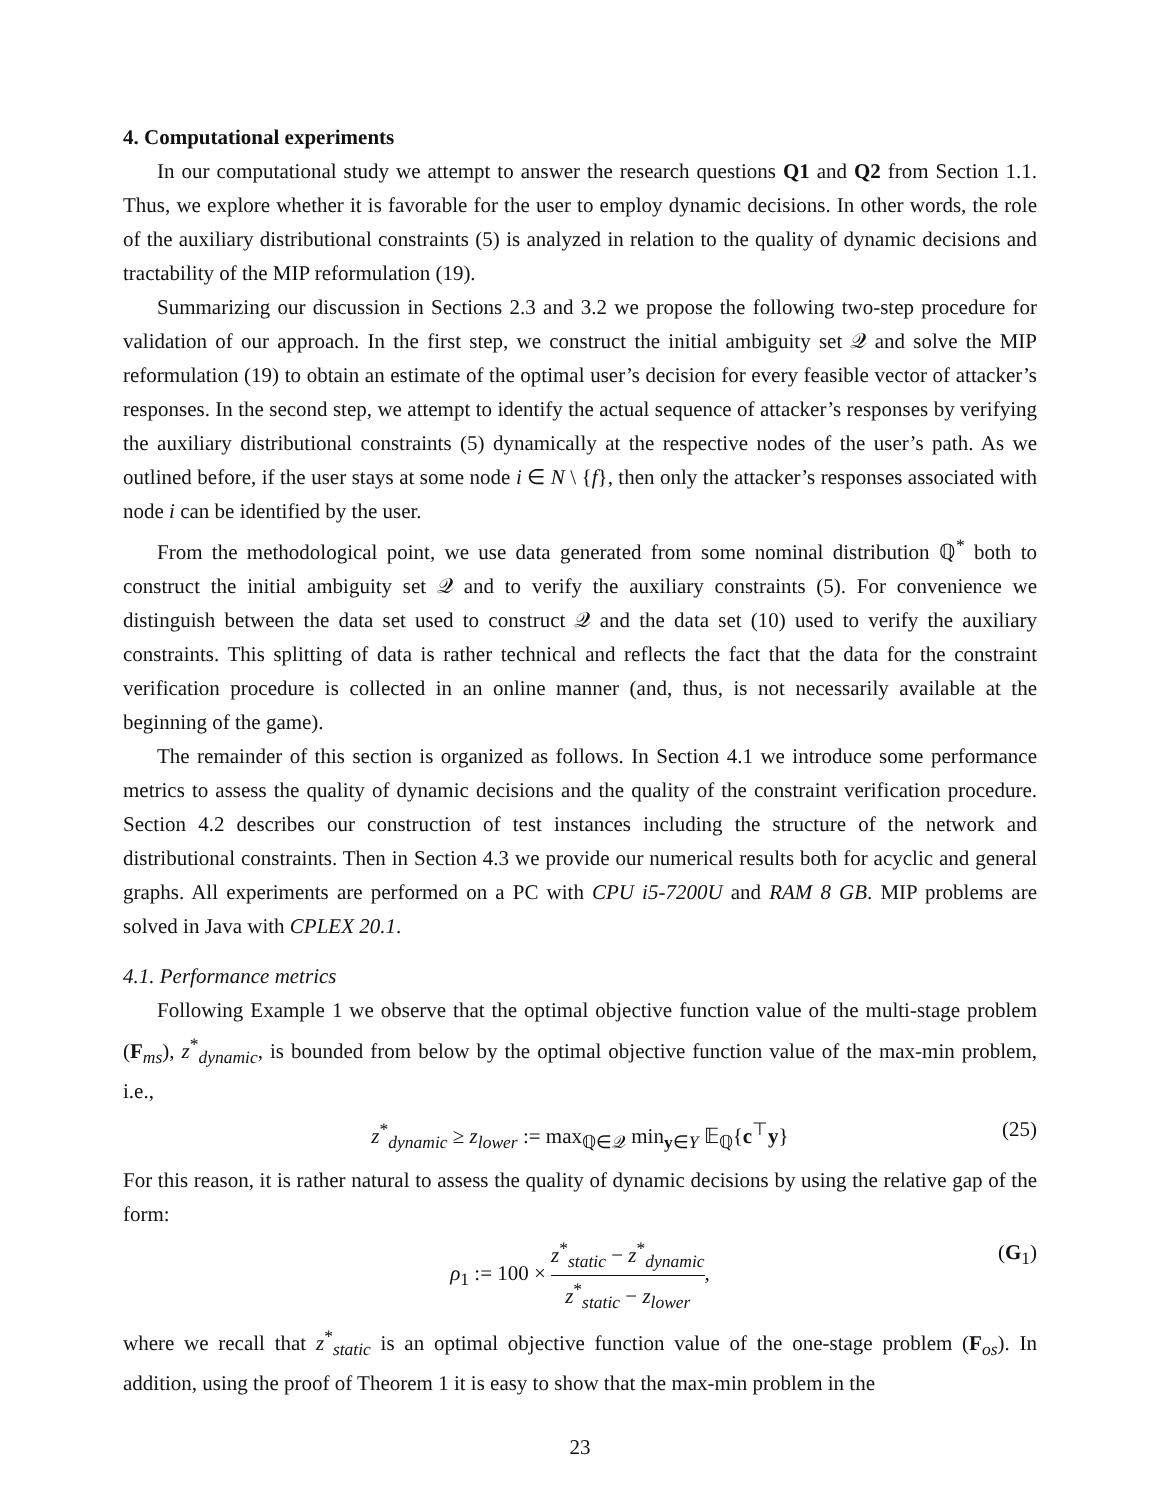4. Computational experiments
In our computational study we attempt to answer the research questions Q1 and Q2 from Section 1.1. Thus, we explore whether it is favorable for the user to employ dynamic decisions. In other words, the role of the auxiliary distributional constraints (5) is analyzed in relation to the quality of dynamic decisions and tractability of the MIP reformulation (19).
Summarizing our discussion in Sections 2.3 and 3.2 we propose the following two-step procedure for validation of our approach. In the first step, we construct the initial ambiguity set 𝒬 and solve the MIP reformulation (19) to obtain an estimate of the optimal user’s decision for every feasible vector of attacker’s responses. In the second step, we attempt to identify the actual sequence of attacker’s responses by verifying the auxiliary distributional constraints (5) dynamically at the respective nodes of the user’s path. As we outlined before, if the user stays at some node i ∈ N \ {f}, then only the attacker’s responses associated with node i can be identified by the user.
From the methodological point, we use data generated from some nominal distribution ℚ<sup>*</sup> both to construct the initial ambiguity set 𝒬 and to verify the auxiliary constraints (5). For convenience we distinguish between the data set used to construct 𝒬 and the data set (10) used to verify the auxiliary constraints. This splitting of data is rather technical and reflects the fact that the data for the constraint verification procedure is collected in an online manner (and, thus, is not necessarily available at the beginning of the game).
The remainder of this section is organized as follows. In Section 4.1 we introduce some performance metrics to assess the quality of dynamic decisions and the quality of the constraint verification procedure. Section 4.2 describes our construction of test instances including the structure of the network and distributional constraints. Then in Section 4.3 we provide our numerical results both for acyclic and general graphs. All experiments are performed on a PC with CPU i5-7200U and RAM 8 GB. MIP problems are solved in Java with CPLEX 20.1.
4.1. Performance metrics
Following Example 1 we observe that the optimal objective function value of the multi-stage problem (F<sub>ms</sub>), z<sup>*</sup><sub>dynamic</sub>, is bounded from below by the optimal objective function value of the max-min problem, i.e.,
z<sup>*</sup><sub>dynamic</sub> ≥ z<sub>lower</sub> := max<sub>ℚ∈𝒬</sub> min<sub>y∈Y</sub> 𝔼<sub>ℚ</sub>{c<sup>⊤</sup>y} (25)
For this reason, it is rather natural to assess the quality of dynamic decisions by using the relative gap of the form:
ρ<sub>1</sub> := 100 × z<sup>*</sup><sub>static</sub> − z<sup>*</sup><sub>dynamic</sub> z<sup>*</sup><sub>static</sub> − z<sub>lower</sub>, (G<sub>1</sub>)
where we recall that z<sup>*</sup><sub>static</sub> is an optimal objective function value of the one-stage problem (F<sub>os</sub>). In addition, using the proof of Theorem 1 it is easy to show that the max-min problem in the
23